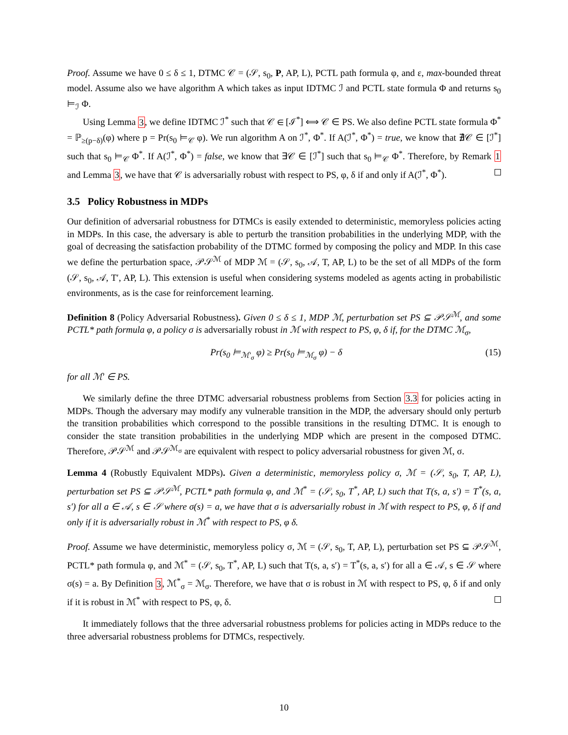Proof. Assume we have 0 ≤ δ ≤ 1, DTMC 𝒞 = (𝒮, s<sub>0</sub>, P, AP, L), PCTL path formula φ, and ε, max-bounded threat model. Assume also we have algorithm A which takes as input IDTMC ℐ and PCTL state formula Φ and returns s<sub>0</sub> ⊨<sub>ℐ</sub> Φ.
Using Lemma 3, we define IDTMC ℐ<sup>*</sup> such that 𝒞 ∈ [ℐ<sup>*</sup>] ⟺ 𝒞 ∈ PS. We also define PCTL state formula Φ<sup>*</sup> = ℙ<sub>≥(p−δ)</sub>(φ) where p = Pr(s<sub>0</sub> ⊨<sub>𝒞</sub> φ). We run algorithm A on ℐ<sup>*</sup>, Φ<sup>*</sup>. If A(ℐ<sup>*</sup>, Φ<sup>*</sup>) = true, we know that ∄𝒞 ∈ [ℐ<sup>*</sup>] such that s<sub>0</sub> ⊨<sub>𝒞</sub> Φ<sup>*</sup>. If A(ℐ<sup>*</sup>, Φ<sup>*</sup>) = false, we know that ∃𝒞 ∈ [ℐ<sup>*</sup>] such that s<sub>0</sub> ⊨<sub>𝒞</sub> Φ<sup>*</sup>. Therefore, by Remark 1 and Lemma 3, we have that 𝒞 is adversarially robust with respect to PS, φ, δ if and only if A(ℐ<sup>*</sup>, Φ<sup>*</sup>).
3.5 Policy Robustness in MDPs
Our definition of adversarial robustness for DTMCs is easily extended to deterministic, memoryless policies acting in MDPs. In this case, the adversary is able to perturb the transition probabilities in the underlying MDP, with the goal of decreasing the satisfaction probability of the DTMC formed by composing the policy and MDP. In this case we define the perturbation space, 𝒫𝒮<sup>ℳ</sup> of MDP ℳ = (𝒮, s<sub>0</sub>, 𝒜, T, AP, L) to be the set of all MDPs of the form (𝒮, s<sub>0</sub>, 𝒜, T′, AP, L). This extension is useful when considering systems modeled as agents acting in probabilistic environments, as is the case for reinforcement learning.
Definition 8 (Policy Adversarial Robustness). Given 0 ≤ δ ≤ 1, MDP ℳ, perturbation set PS ⊆ 𝒫𝒮<sup>ℳ</sup>, and some PCTL* path formula φ, a policy σ is adversarially robust in ℳ with respect to PS, φ, δ if, for the DTMC ℳ<sub>σ</sub>,
Pr(s<sub>0</sub> ⊨<sub>ℳ′<sub>σ</sub></sub> φ) ≥ Pr(s<sub>0</sub> ⊨<sub>ℳ<sub>σ</sub></sub> φ) − δ (15)
for all ℳ′ ∈ PS.
We similarly define the three DTMC adversarial robustness problems from Section 3.3 for policies acting in MDPs. Though the adversary may modify any vulnerable transition in the MDP, the adversary should only perturb the transition probabilities which correspond to the possible transitions in the resulting DTMC. It is enough to consider the state transition probabilities in the underlying MDP which are present in the composed DTMC. Therefore, 𝒫𝒮<sup>ℳ</sup> and 𝒫𝒮<sup>ℳ<sub>σ</sub></sup> are equivalent with respect to policy adversarial robustness for given ℳ, σ.
Lemma 4 (Robustly Equivalent MDPs). Given a deterministic, memoryless policy σ, ℳ = (𝒮, s<sub>0</sub>, T, AP, L), perturbation set PS ⊆ 𝒫𝒮<sup>ℳ</sup>, PCTL* path formula φ, and ℳ<sup>*</sup> = (𝒮, s<sub>0</sub>, T<sup>*</sup>, AP, L) such that T(s, a, s′) = T<sup>*</sup>(s, a, s′) for all a ∈ 𝒜, s ∈ 𝒮 where σ(s) = a, we have that σ is adversarially robust in ℳ with respect to PS, φ, δ if and only if it is adversarially robust in ℳ<sup>*</sup> with respect to PS, φ δ.
Proof. Assume we have deterministic, memoryless policy σ, ℳ = (𝒮, s<sub>0</sub>, T, AP, L), perturbation set PS ⊆ 𝒫𝒮<sup>ℳ</sup>, PCTL* path formula φ, and ℳ<sup>*</sup> = (𝒮, s<sub>0</sub>, T<sup>*</sup>, AP, L) such that T(s, a, s′) = T<sup>*</sup>(s, a, s′) for all a ∈ 𝒜, s ∈ 𝒮 where σ(s) = a. By Definition 3, ℳ<sup>*</sup><sub>σ</sub> = ℳ<sub>σ</sub>. Therefore, we have that σ is robust in ℳ with respect to PS, φ, δ if and only if it is robust in ℳ<sup>*</sup> with respect to PS, φ, δ.
It immediately follows that the three adversarial robustness problems for policies acting in MDPs reduce to the three adversarial robustness problems for DTMCs, respectively.
10